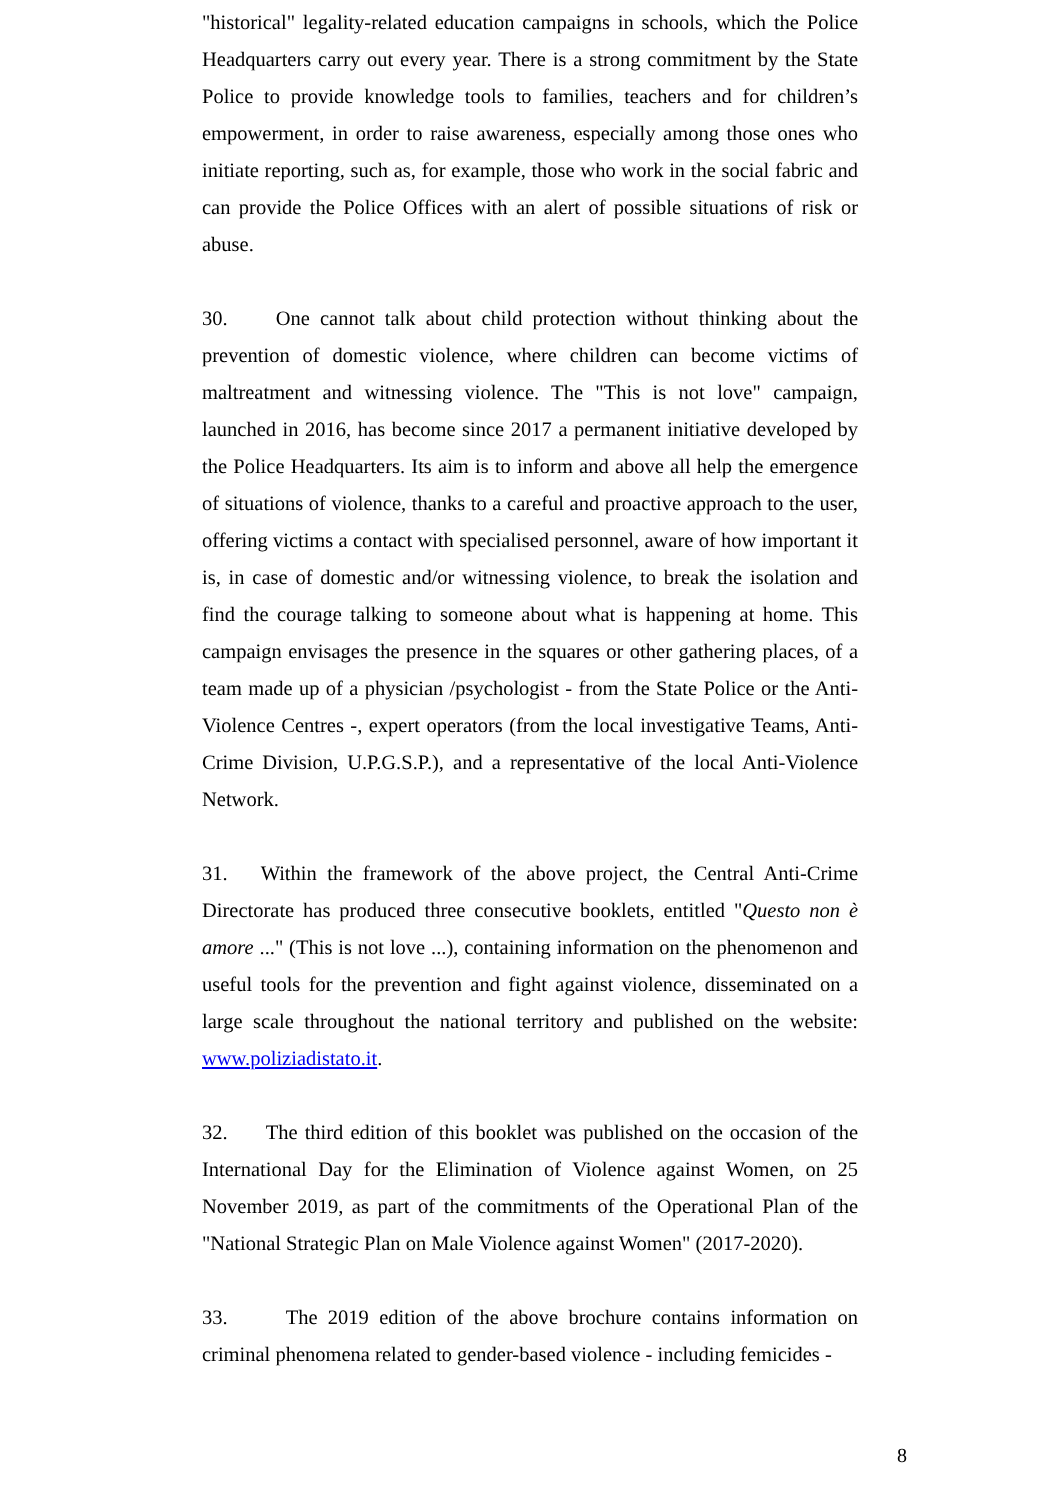"historical" legality-related education campaigns in schools, which the Police Headquarters carry out every year. There is a strong commitment by the State Police to provide knowledge tools to families, teachers and for children’s empowerment, in order to raise awareness, especially among those ones who initiate reporting, such as, for example, those who work in the social fabric and can provide the Police Offices with an alert of possible situations of risk or abuse.
30. One cannot talk about child protection without thinking about the prevention of domestic violence, where children can become victims of maltreatment and witnessing violence. The "This is not love" campaign, launched in 2016, has become since 2017 a permanent initiative developed by the Police Headquarters. Its aim is to inform and above all help the emergence of situations of violence, thanks to a careful and proactive approach to the user, offering victims a contact with specialised personnel, aware of how important it is, in case of domestic and/or witnessing violence, to break the isolation and find the courage talking to someone about what is happening at home. This campaign envisages the presence in the squares or other gathering places, of a team made up of a physician /psychologist - from the State Police or the Anti-Violence Centres -, expert operators (from the local investigative Teams, Anti-Crime Division, U.P.G.S.P.), and a representative of the local Anti-Violence Network.
31. Within the framework of the above project, the Central Anti-Crime Directorate has produced three consecutive booklets, entitled "Questo non è amore ..." (This is not love ...), containing information on the phenomenon and useful tools for the prevention and fight against violence, disseminated on a large scale throughout the national territory and published on the website: www.poliziadistato.it.
32. The third edition of this booklet was published on the occasion of the International Day for the Elimination of Violence against Women, on 25 November 2019, as part of the commitments of the Operational Plan of the "National Strategic Plan on Male Violence against Women" (2017-2020).
33. The 2019 edition of the above brochure contains information on criminal phenomena related to gender-based violence - including femicides -
8